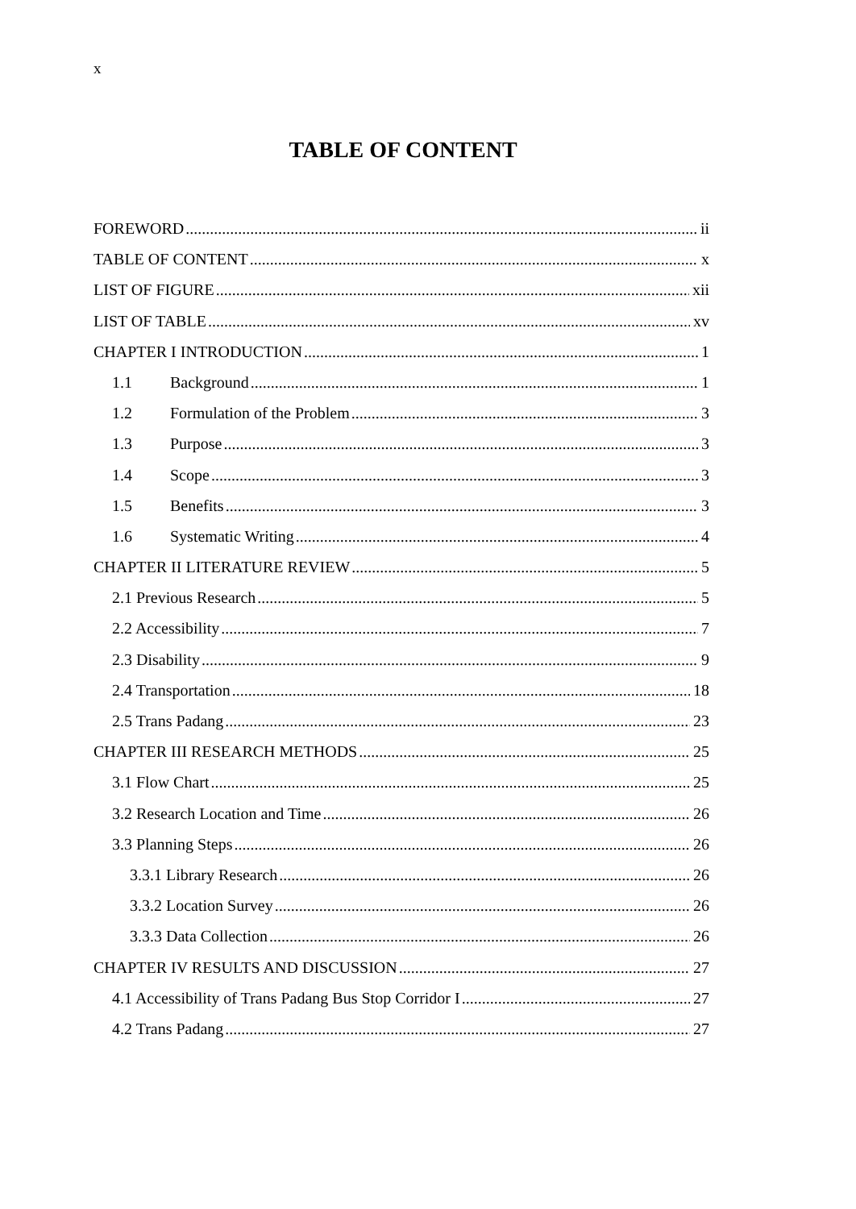x
TABLE OF CONTENT
FOREWORD ii
TABLE OF CONTENT x
LIST OF FIGURE xii
LIST OF TABLE xv
CHAPTER I INTRODUCTION 1
1.1 Background 1
1.2 Formulation of the Problem 3
1.3 Purpose 3
1.4 Scope 3
1.5 Benefits 3
1.6 Systematic Writing 4
CHAPTER II LITERATURE REVIEW 5
2.1 Previous Research 5
2.2 Accessibility 7
2.3 Disability 9
2.4 Transportation 18
2.5 Trans Padang 23
CHAPTER III RESEARCH METHODS 25
3.1 Flow Chart 25
3.2 Research Location and Time 26
3.3 Planning Steps 26
3.3.1 Library Research 26
3.3.2 Location Survey 26
3.3.3 Data Collection 26
CHAPTER IV RESULTS AND DISCUSSION 27
4.1 Accessibility of Trans Padang Bus Stop Corridor I 27
4.2 Trans Padang 27